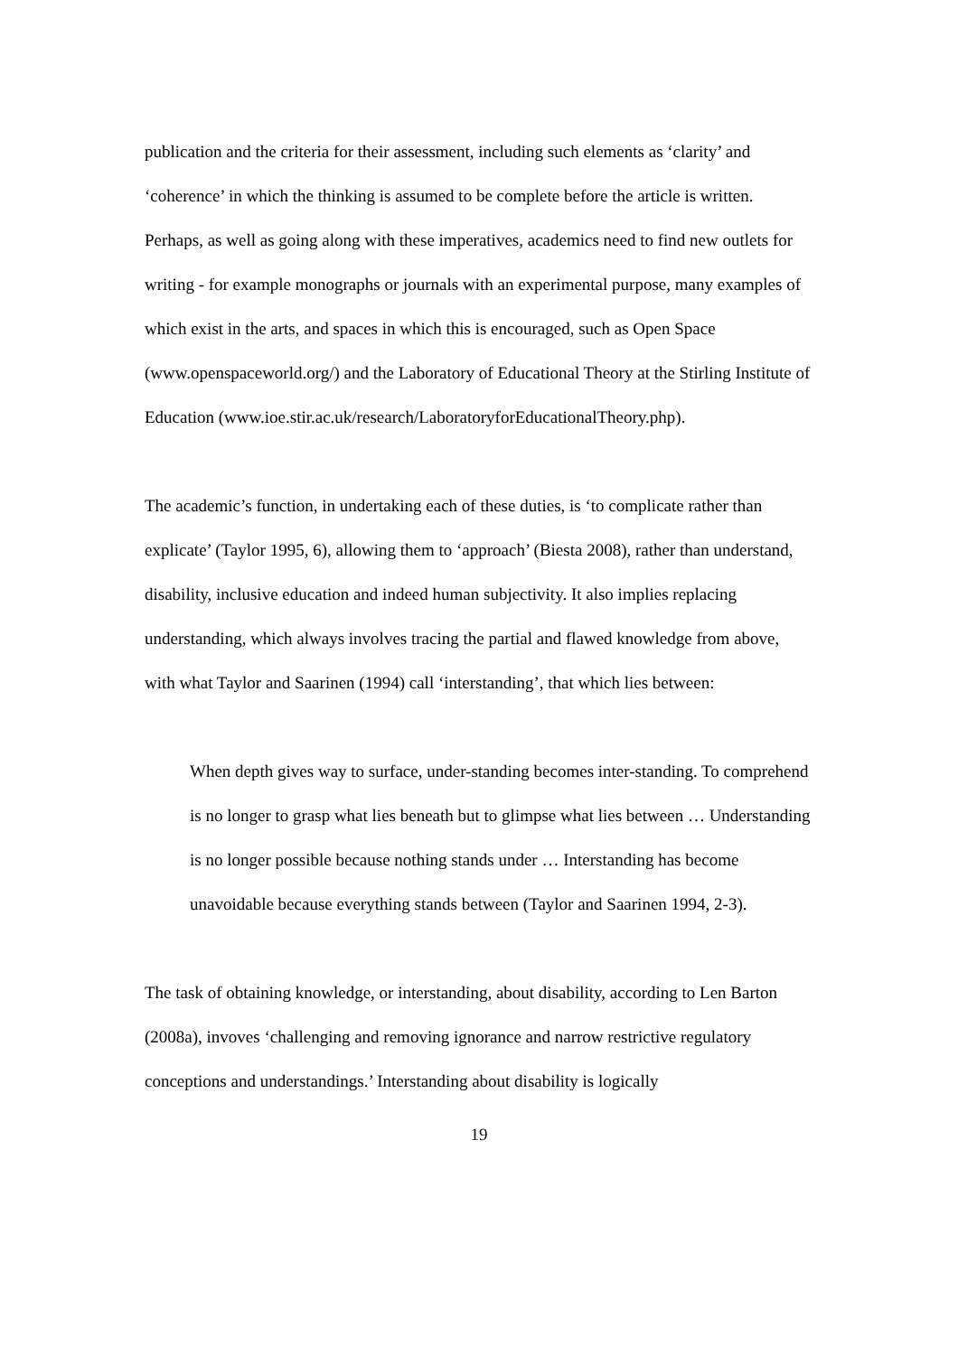publication and the criteria for their assessment, including such elements as ‘clarity’ and ‘coherence’ in which the thinking is assumed to be complete before the article is written. Perhaps, as well as going along with these imperatives, academics need to find new outlets for writing - for example monographs or journals with an experimental purpose, many examples of which exist in the arts, and spaces in which this is encouraged, such as Open Space (www.openspaceworld.org/) and the Laboratory of Educational Theory at the Stirling Institute of Education (www.ioe.stir.ac.uk/research/LaboratoryforEducationalTheory.php).
The academic’s function, in undertaking each of these duties, is ‘to complicate rather than explicate’ (Taylor 1995, 6), allowing them to ‘approach’ (Biesta 2008), rather than understand, disability, inclusive education and indeed human subjectivity. It also implies replacing understanding, which always involves tracing the partial and flawed knowledge from above, with what Taylor and Saarinen (1994) call ‘interstanding’, that which lies between:
When depth gives way to surface, under-standing becomes inter-standing. To comprehend is no longer to grasp what lies beneath but to glimpse what lies between … Understanding is no longer possible because nothing stands under … Interstanding has become unavoidable because everything stands between (Taylor and Saarinen 1994, 2-3).
The task of obtaining knowledge, or interstanding, about disability, according to Len Barton (2008a), invoves ‘challenging and removing ignorance and narrow restrictive regulatory conceptions and understandings.’ Interstanding about disability is logically
19